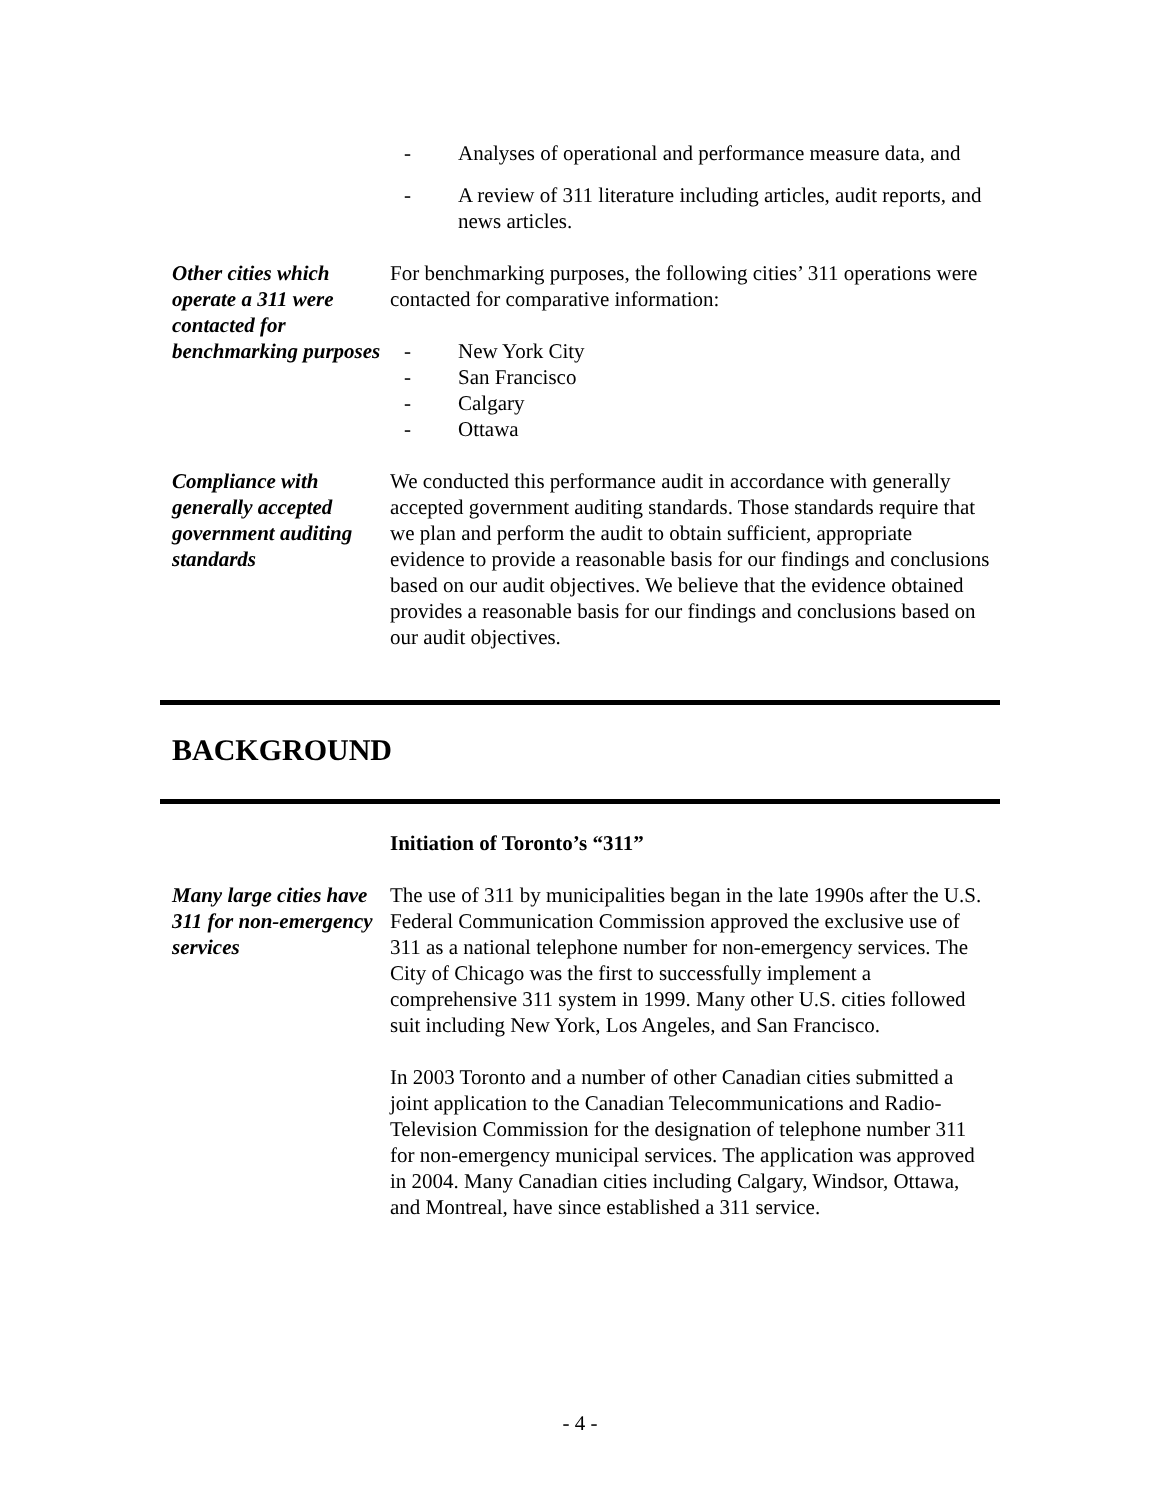- Analyses of operational and performance measure data, and
- A review of 311 literature including articles, audit reports, and news articles.
Other cities which operate a 311 were contacted for benchmarking purposes
For benchmarking purposes, the following cities’ 311 operations were contacted for comparative information:
- New York City
- San Francisco
- Calgary
- Ottawa
Compliance with generally accepted government auditing standards
We conducted this performance audit in accordance with generally accepted government auditing standards. Those standards require that we plan and perform the audit to obtain sufficient, appropriate evidence to provide a reasonable basis for our findings and conclusions based on our audit objectives. We believe that the evidence obtained provides a reasonable basis for our findings and conclusions based on our audit objectives.
BACKGROUND
Initiation of Toronto’s “311”
Many large cities have 311 for non-emergency services
The use of 311 by municipalities began in the late 1990s after the U.S. Federal Communication Commission approved the exclusive use of 311 as a national telephone number for non-emergency services. The City of Chicago was the first to successfully implement a comprehensive 311 system in 1999. Many other U.S. cities followed suit including New York, Los Angeles, and San Francisco.
In 2003 Toronto and a number of other Canadian cities submitted a joint application to the Canadian Telecommunications and Radio-Television Commission for the designation of telephone number 311 for non-emergency municipal services. The application was approved in 2004. Many Canadian cities including Calgary, Windsor, Ottawa, and Montreal, have since established a 311 service.
- 4 -